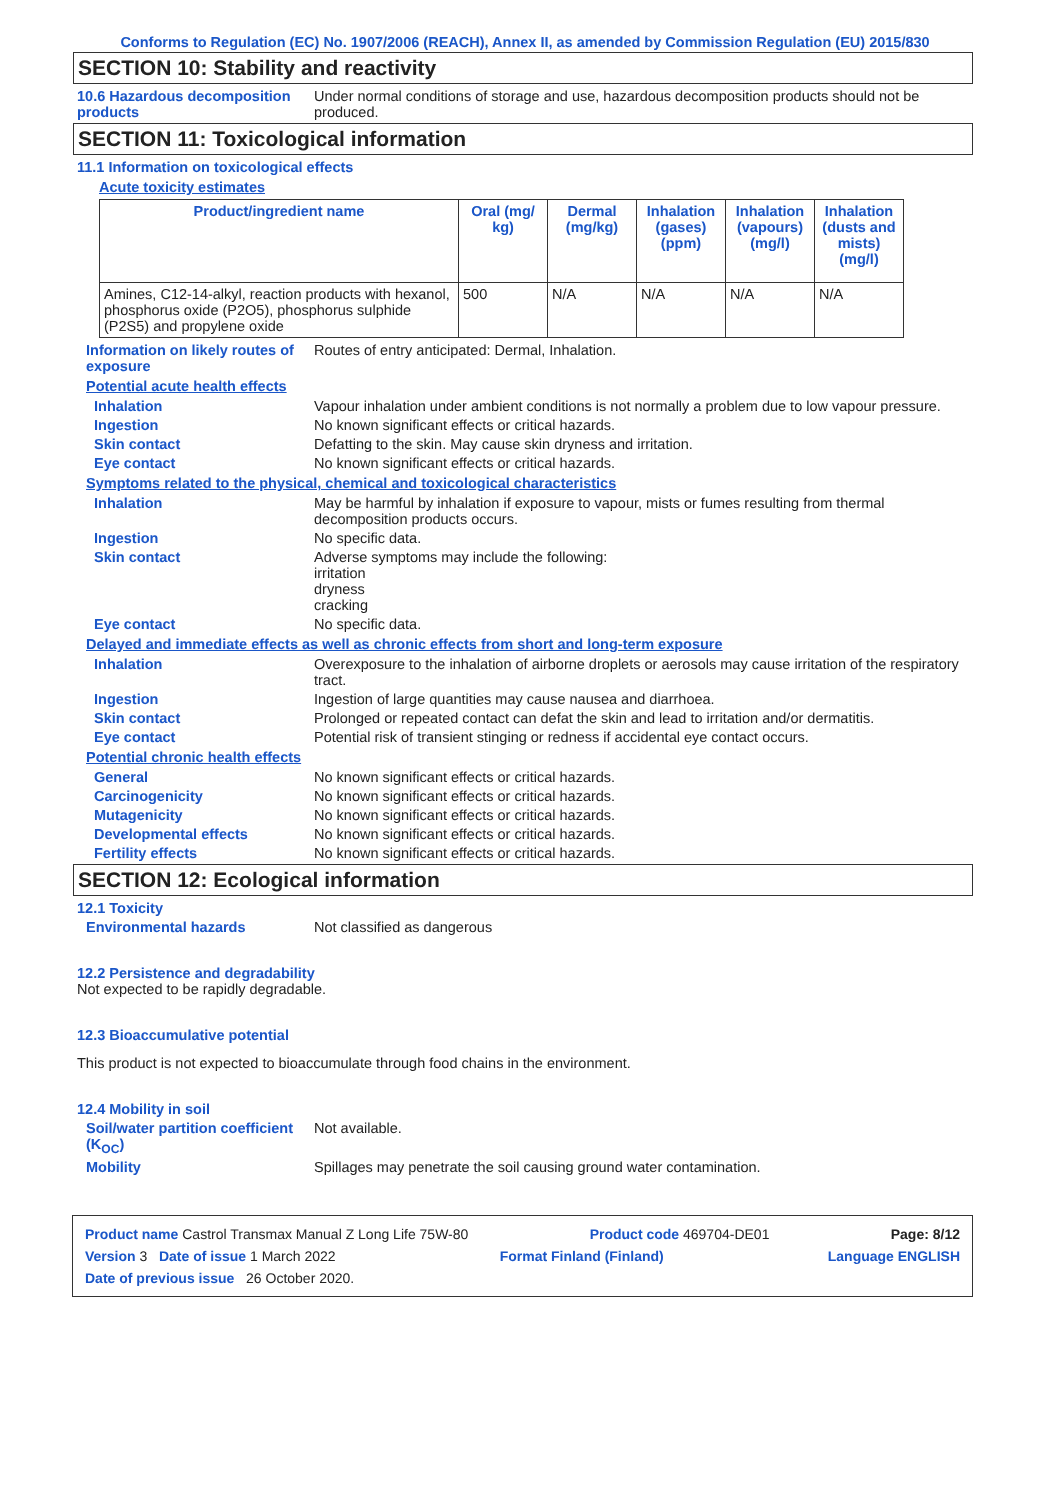Conforms to Regulation (EC) No. 1907/2006 (REACH), Annex II, as amended by Commission Regulation (EU) 2015/830
SECTION 10: Stability and reactivity
10.6 Hazardous decomposition products
Under normal conditions of storage and use, hazardous decomposition products should not be produced.
SECTION 11: Toxicological information
11.1 Information on toxicological effects
Acute toxicity estimates
| Product/ingredient name | Oral (mg/ kg) | Dermal (mg/kg) | Inhalation (gases) (ppm) | Inhalation (vapours) (mg/l) | Inhalation (dusts and mists) (mg/l) |
| --- | --- | --- | --- | --- | --- |
| Amines, C12-14-alkyl, reaction products with hexanol, phosphorus oxide (P2O5), phosphorus sulphide (P2S5) and propylene oxide | 500 | N/A | N/A | N/A | N/A |
Information on likely routes of exposure
Routes of entry anticipated: Dermal, Inhalation.
Potential acute health effects
Inhalation Vapour inhalation under ambient conditions is not normally a problem due to low vapour pressure.
Ingestion No known significant effects or critical hazards.
Skin contact Defatting to the skin. May cause skin dryness and irritation.
Eye contact No known significant effects or critical hazards.
Symptoms related to the physical, chemical and toxicological characteristics
Inhalation May be harmful by inhalation if exposure to vapour, mists or fumes resulting from thermal decomposition products occurs.
Ingestion No specific data.
Skin contact Adverse symptoms may include the following:
irritation
dryness
cracking
Eye contact No specific data.
Delayed and immediate effects as well as chronic effects from short and long-term exposure
Inhalation Overexposure to the inhalation of airborne droplets or aerosols may cause irritation of the respiratory tract.
Ingestion Ingestion of large quantities may cause nausea and diarrhoea.
Skin contact Prolonged or repeated contact can defat the skin and lead to irritation and/or dermatitis.
Eye contact Potential risk of transient stinging or redness if accidental eye contact occurs.
Potential chronic health effects
General No known significant effects or critical hazards.
Carcinogenicity No known significant effects or critical hazards.
Mutagenicity No known significant effects or critical hazards.
Developmental effects No known significant effects or critical hazards.
Fertility effects No known significant effects or critical hazards.
SECTION 12: Ecological information
12.1 Toxicity
Environmental hazards Not classified as dangerous
12.2 Persistence and degradability
Not expected to be rapidly degradable.
12.3 Bioaccumulative potential
This product is not expected to bioaccumulate through food chains in the environment.
12.4 Mobility in soil
Soil/water partition coefficient (K<sub>OC</sub>)
Not available.
Mobility Spillages may penetrate the soil causing ground water contamination.
Product name Castrol Transmax Manual Z Long Life 75W-80 Product code 469704-DE01 Page: 8/12
Version 3 Date of issue 1 March 2022 Format Finland (Finland) Language ENGLISH
Date of previous issue 26 October 2020.